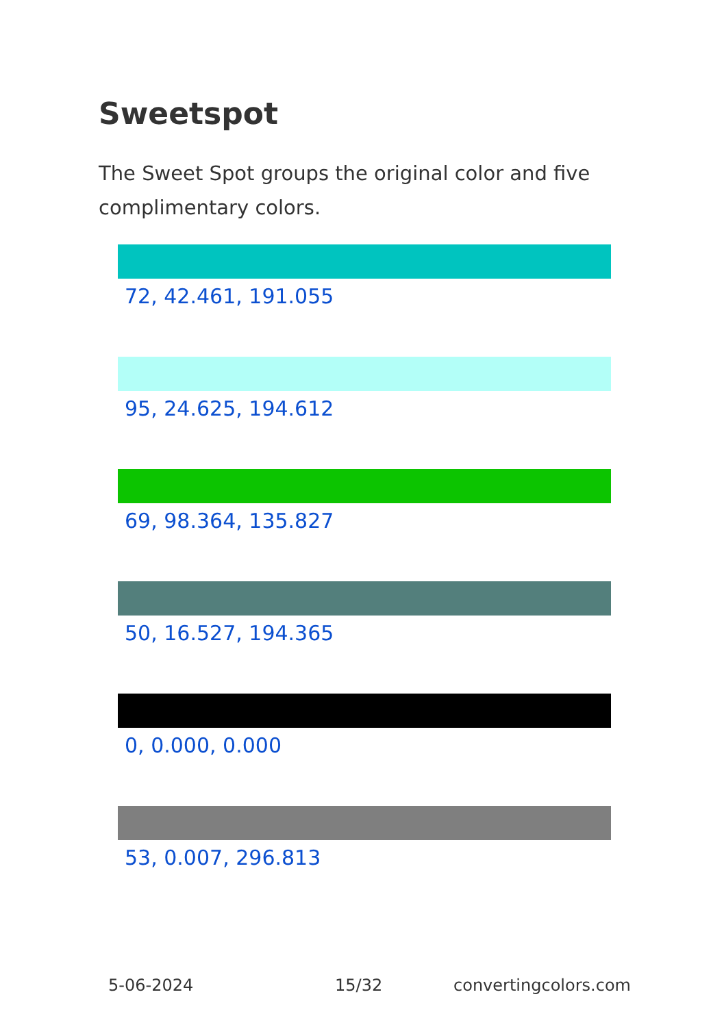Sweetspot
The Sweet Spot groups the original color and five complimentary colors.
72, 42.461, 191.055
95, 24.625, 194.612
69, 98.364, 135.827
50, 16.527, 194.365
0, 0.000, 0.000
53, 0.007, 296.813
5-06-2024 15/32 convertingcolors.com